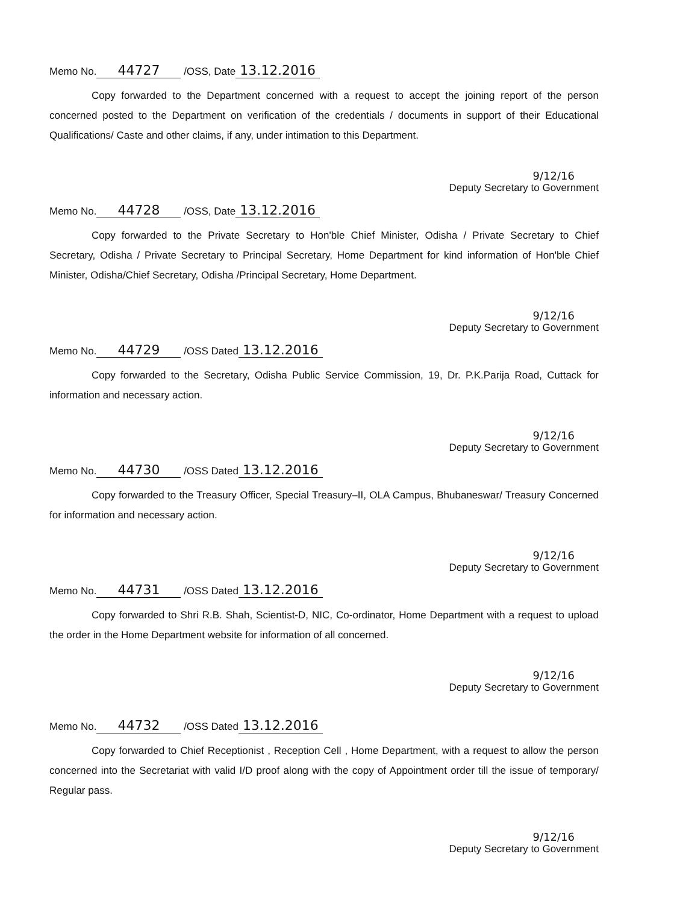Memo No. 44727 /OSS, Date 13.12.2016
Copy forwarded to the Department concerned with a request to accept the joining report of the person concerned posted to the Department on verification of the credentials / documents in support of their Educational Qualifications/ Caste and other claims, if any, under intimation to this Department.
9/12/16
Deputy Secretary to Government
Memo No. 44728 /OSS, Date 13.12.2016
Copy forwarded to the Private Secretary to Hon'ble Chief Minister, Odisha / Private Secretary to Chief Secretary, Odisha / Private Secretary to Principal Secretary, Home Department for kind information of Hon'ble Chief Minister, Odisha/Chief Secretary, Odisha /Principal Secretary, Home Department.
9/12/16
Deputy Secretary to Government
Memo No. 44729 /OSS Dated 13.12.2016
Copy forwarded to the Secretary, Odisha Public Service Commission, 19, Dr. P.K.Parija Road, Cuttack for information and necessary action.
9/12/16
Deputy Secretary to Government
Memo No. 44730 /OSS Dated 13.12.2016
Copy forwarded to the Treasury Officer, Special Treasury–II, OLA Campus, Bhubaneswar/ Treasury Concerned for information and necessary action.
9/12/16
Deputy Secretary to Government
Memo No. 44731 /OSS Dated 13.12.2016
Copy forwarded to Shri R.B. Shah, Scientist-D, NIC, Co-ordinator, Home Department with a request to upload the order in the Home Department website for information of all concerned.
9/12/16
Deputy Secretary to Government
Memo No. 44732 /OSS Dated 13.12.2016
Copy forwarded to Chief Receptionist , Reception Cell , Home Department, with a request to allow the person concerned into the Secretariat with valid I/D proof along with the copy of Appointment order till the issue of temporary/ Regular pass.
9/12/16
Deputy Secretary to Government